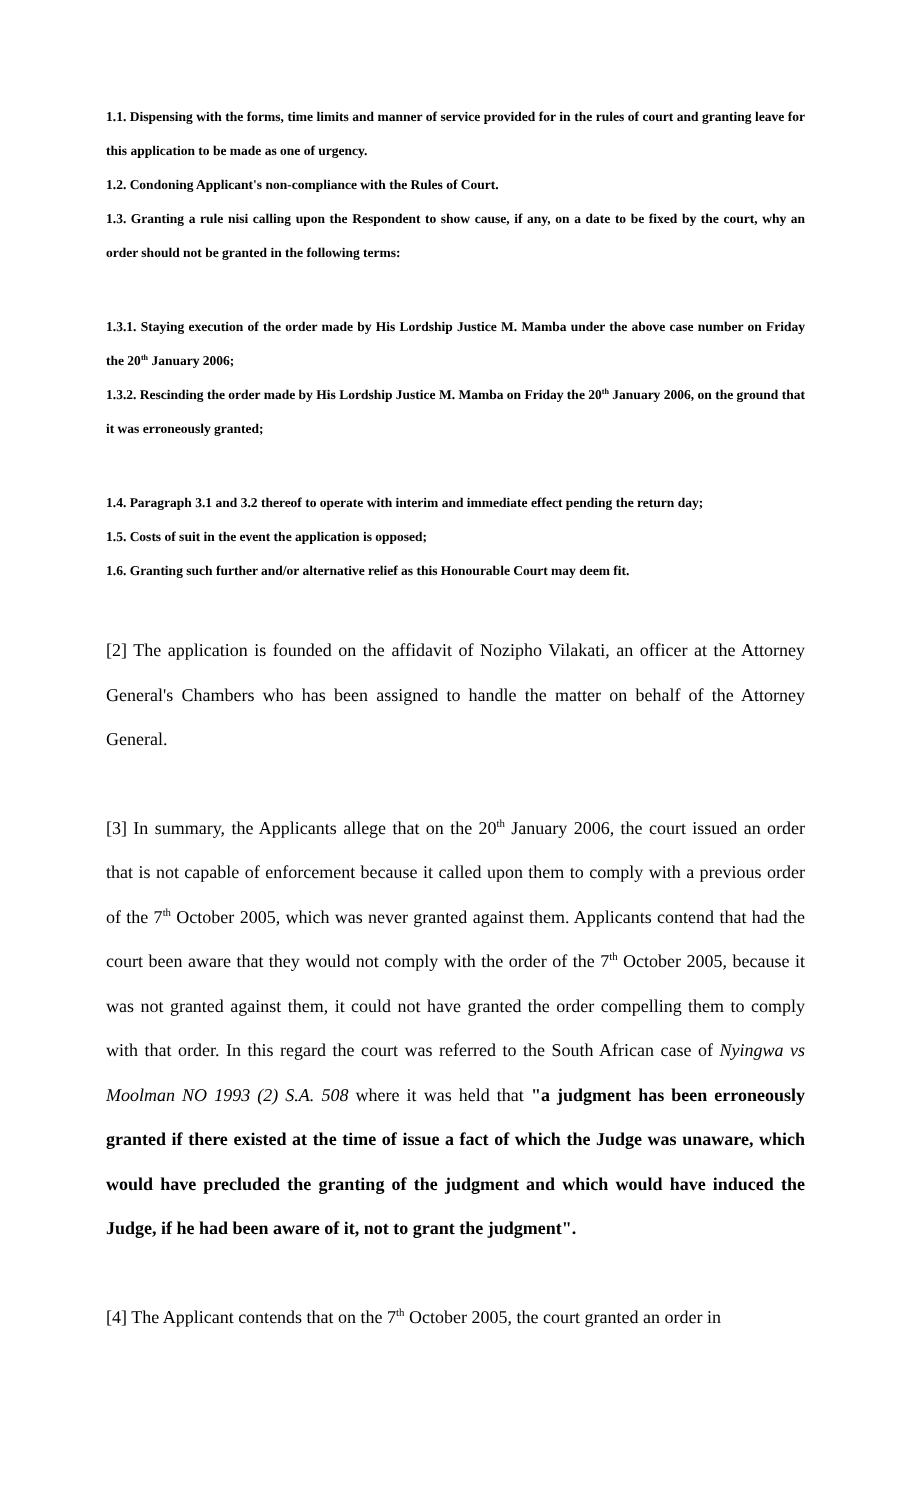1.1. Dispensing with the forms, time limits and manner of service provided for in the rules of court and granting leave for this application to be made as one of urgency.
1.2. Condoning Applicant's non-compliance with the Rules of Court.
1.3. Granting a rule nisi calling upon the Respondent to show cause, if any, on a date to be fixed by the court, why an order should not be granted in the following terms:
1.3.1. Staying execution of the order made by His Lordship Justice M. Mamba under the above case number on Friday the 20<sup>th</sup> January 2006;
1.3.2. Rescinding the order made by His Lordship Justice M. Mamba on Friday the 20<sup>th</sup> January 2006, on the ground that it was erroneously granted;
1.4. Paragraph 3.1 and 3.2 thereof to operate with interim and immediate effect pending the return day;
1.5. Costs of suit in the event the application is opposed;
1.6. Granting such further and/or alternative relief as this Honourable Court may deem fit.
[2] The application is founded on the affidavit of Nozipho Vilakati, an officer at the Attorney General's Chambers who has been assigned to handle the matter on behalf of the Attorney General.
[3] In summary, the Applicants allege that on the 20<sup>th</sup> January 2006, the court issued an order that is not capable of enforcement because it called upon them to comply with a previous order of the 7<sup>th</sup> October 2005, which was never granted against them. Applicants contend that had the court been aware that they would not comply with the order of the 7<sup>th</sup> October 2005, because it was not granted against them, it could not have granted the order compelling them to comply with that order. In this regard the court was referred to the South African case of Nyingwa vs Moolman NO 1993 (2) S.A. 508 where it was held that "a judgment has been erroneously granted if there existed at the time of issue a fact of which the Judge was unaware, which would have precluded the granting of the judgment and which would have induced the Judge, if he had been aware of it, not to grant the judgment".
[4] The Applicant contends that on the 7<sup>th</sup> October 2005, the court granted an order in